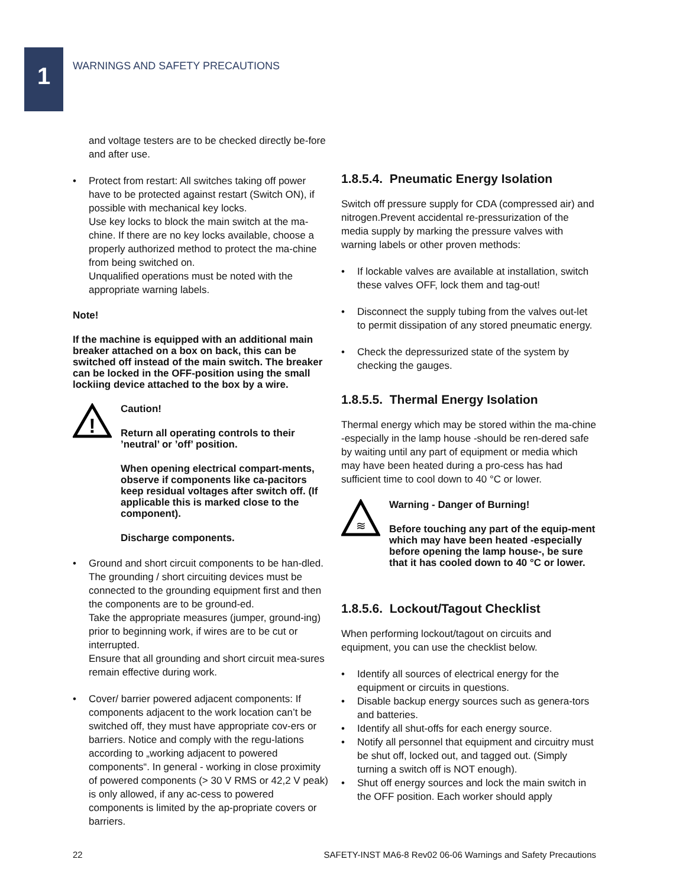1
WARNINGS AND SAFETY PRECAUTIONS
and voltage testers are to be checked directly be-fore and after use.
• Protect from restart: All switches taking off power have to be protected against restart (Switch ON), if possible with mechanical key locks.
Use key locks to block the main switch at the ma-chine. If there are no key locks available, choose a properly authorized method to protect the ma-chine from being switched on.
Unqualified operations must be noted with the appropriate warning labels.
Note!
If the machine is equipped with an additional main breaker attached on a box on back, this can be switched off instead of the main switch. The breaker can be locked in the OFF-position using the small lockiing device attached to the box by a wire.
!
Caution!
Return all operating controls to their ’neutral’ or ’off’ position.
When opening electrical compart-ments, observe if components like ca-pacitors keep residual voltages after switch off. (If applicable this is marked close to the component).
Discharge components.
• Ground and short circuit components to be han-dled. The grounding / short circuiting devices must be connected to the grounding equipment first and then the components are to be ground-ed.
Take the appropriate measures (jumper, ground-ing) prior to beginning work, if wires are to be cut or interrupted.
Ensure that all grounding and short circuit mea-sures remain effective during work.
• Cover/ barrier powered adjacent components: If components adjacent to the work location can’t be switched off, they must have appropriate cov-ers or barriers. Notice and comply with the regu-lations according to „working adjacent to powered components“. In general - working in close proximity of powered components (> 30 V RMS or 42,2 V peak) is only allowed, if any ac-cess to powered components is limited by the ap-propriate covers or barriers.
1.8.5.4. Pneumatic Energy Isolation
Switch off pressure supply for CDA (compressed air) and nitrogen.Prevent accidental re-pressurization of the media supply by marking the pressure valves with warning labels or other proven methods:
• If lockable valves are available at installation, switch these valves OFF, lock them and tag-out!
• Disconnect the supply tubing from the valves out-let to permit dissipation of any stored pneumatic energy.
• Check the depressurized state of the system by checking the gauges.
1.8.5.5. Thermal Energy Isolation
Thermal energy which may be stored within the ma-chine -especially in the lamp house -should be ren-dered safe by waiting until any part of equipment or media which may have been heated during a pro-cess has had sufficient time to cool down to 40 °C or lower.
≋
Warning - Danger of Burning!
Before touching any part of the equip-ment which may have been heated -especially before opening the lamp house-, be sure that it has cooled down to 40 °C or lower.
1.8.5.6. Lockout/Tagout Checklist
When performing lockout/tagout on circuits and equipment, you can use the checklist below.
• Identify all sources of electrical energy for the equipment or circuits in questions.
• Disable backup energy sources such as genera-tors and batteries.
• Identify all shut-offs for each energy source.
• Notify all personnel that equipment and circuitry must be shut off, locked out, and tagged out. (Simply turning a switch off is NOT enough).
• Shut off energy sources and lock the main switch in the OFF position. Each worker should apply
22 SAFETY-INST MA6-8 Rev02 06-06 Warnings and Safety Precautions